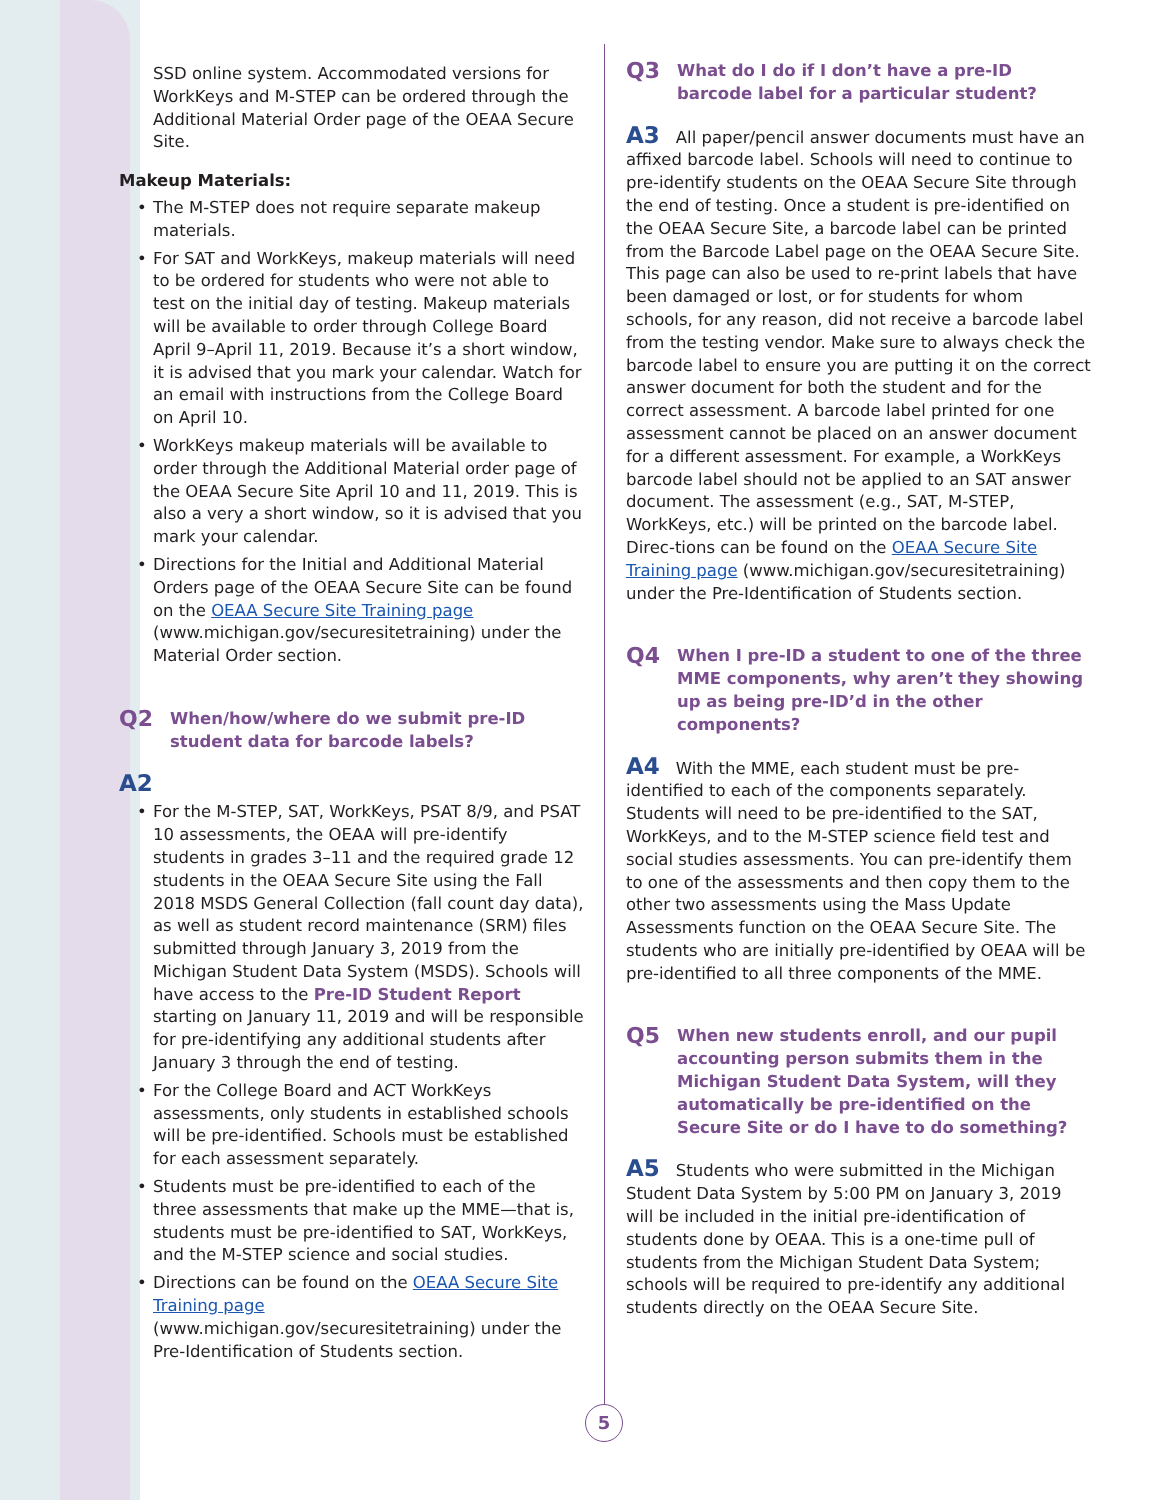SSD online system. Accommodated versions for WorkKeys and M-STEP can be ordered through the Additional Material Order page of the OEAA Secure Site.
Makeup Materials:
• The M-STEP does not require separate makeup materials.
• For SAT and WorkKeys, makeup materials will need to be ordered for students who were not able to test on the initial day of testing. Makeup materials will be available to order through College Board April 9–April 11, 2019. Because it’s a short window, it is advised that you mark your calendar. Watch for an email with instructions from the College Board on April 10.
• WorkKeys makeup materials will be available to order through the Additional Material order page of the OEAA Secure Site April 10 and 11, 2019. This is also a very a short window, so it is advised that you mark your calendar.
• Directions for the Initial and Additional Material Orders page of the OEAA Secure Site can be found on the OEAA Secure Site Training page (www.michigan.gov/securesitetraining) under the Material Order section.
Q2 When/how/where do we submit pre-ID student data for barcode labels?
A2
• For the M-STEP, SAT, WorkKeys, PSAT 8/9, and PSAT 10 assessments, the OEAA will pre-identify students in grades 3–11 and the required grade 12 students in the OEAA Secure Site using the Fall 2018 MSDS General Collection (fall count day data), as well as student record maintenance (SRM) files submitted through January 3, 2019 from the Michigan Student Data System (MSDS). Schools will have access to the Pre-ID Student Report starting on January 11, 2019 and will be responsible for pre-identifying any additional students after January 3 through the end of testing.
• For the College Board and ACT WorkKeys assessments, only students in established schools will be pre-identified. Schools must be established for each assessment separately.
• Students must be pre-identified to each of the three assessments that make up the MME—that is, students must be pre-identified to SAT, WorkKeys, and the M-STEP science and social studies.
• Directions can be found on the OEAA Secure Site Training page (www.michigan.gov/securesitetraining) under the Pre-Identification of Students section.
Q3 What do I do if I don’t have a pre-ID barcode label for a particular student?
A3 All paper/pencil answer documents must have an affixed barcode label. Schools will need to continue to pre-identify students on the OEAA Secure Site through the end of testing. Once a student is pre-identified on the OEAA Secure Site, a barcode label can be printed from the Barcode Label page on the OEAA Secure Site. This page can also be used to re-print labels that have been damaged or lost, or for students for whom schools, for any reason, did not receive a barcode label from the testing vendor. Make sure to always check the barcode label to ensure you are putting it on the correct answer document for both the student and for the correct assessment. A barcode label printed for one assessment cannot be placed on an answer document for a different assessment. For example, a WorkKeys barcode label should not be applied to an SAT answer document. The assessment (e.g., SAT, M-STEP, WorkKeys, etc.) will be printed on the barcode label. Direc-tions can be found on the OEAA Secure Site Training page (www.michigan.gov/securesitetraining) under the Pre-Identification of Students section.
Q4 When I pre-ID a student to one of the three MME components, why aren’t they showing up as being pre-ID’d in the other components?
A4 With the MME, each student must be pre-identified to each of the components separately. Students will need to be pre-identified to the SAT, WorkKeys, and to the M-STEP science field test and social studies assessments. You can pre-identify them to one of the assessments and then copy them to the other two assessments using the Mass Update Assessments function on the OEAA Secure Site. The students who are initially pre-identified by OEAA will be pre-identified to all three components of the MME.
Q5 When new students enroll, and our pupil accounting person submits them in the Michigan Student Data System, will they automatically be pre-identified on the Secure Site or do I have to do something?
A5 Students who were submitted in the Michigan Student Data System by 5:00 PM on January 3, 2019 will be included in the initial pre-identification of students done by OEAA. This is a one-time pull of students from the Michigan Student Data System; schools will be required to pre-identify any additional students directly on the OEAA Secure Site.
5